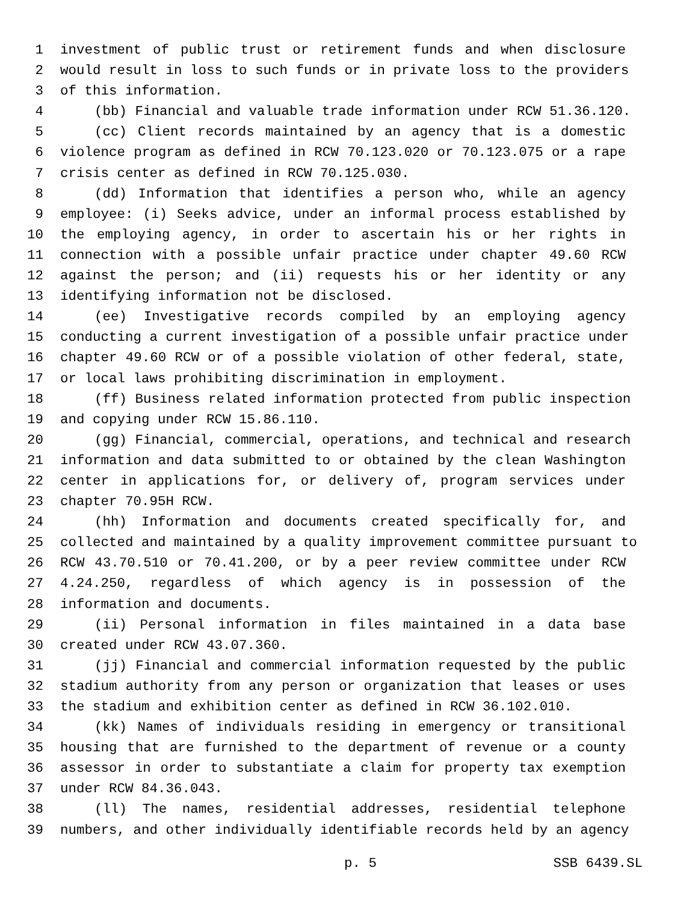1 investment of public trust or retirement funds and when disclosure
2 would result in loss to such funds or in private loss to the providers
3 of this information.
4 (bb) Financial and valuable trade information under RCW 51.36.120.
5 (cc) Client records maintained by an agency that is a domestic
6 violence program as defined in RCW 70.123.020 or 70.123.075 or a rape
7 crisis center as defined in RCW 70.125.030.
8 (dd) Information that identifies a person who, while an agency
9 employee: (i) Seeks advice, under an informal process established by
10 the employing agency, in order to ascertain his or her rights in
11 connection with a possible unfair practice under chapter 49.60 RCW
12 against the person; and (ii) requests his or her identity or any
13 identifying information not be disclosed.
14 (ee) Investigative records compiled by an employing agency
15 conducting a current investigation of a possible unfair practice under
16 chapter 49.60 RCW or of a possible violation of other federal, state,
17 or local laws prohibiting discrimination in employment.
18 (ff) Business related information protected from public inspection
19 and copying under RCW 15.86.110.
20 (gg) Financial, commercial, operations, and technical and research
21 information and data submitted to or obtained by the clean Washington
22 center in applications for, or delivery of, program services under
23 chapter 70.95H RCW.
24 (hh) Information and documents created specifically for, and
25 collected and maintained by a quality improvement committee pursuant to
26 RCW 43.70.510 or 70.41.200, or by a peer review committee under RCW
27 4.24.250, regardless of which agency is in possession of the
28 information and documents.
29 (ii) Personal information in files maintained in a data base
30 created under RCW 43.07.360.
31 (jj) Financial and commercial information requested by the public
32 stadium authority from any person or organization that leases or uses
33 the stadium and exhibition center as defined in RCW 36.102.010.
34 (kk) Names of individuals residing in emergency or transitional
35 housing that are furnished to the department of revenue or a county
36 assessor in order to substantiate a claim for property tax exemption
37 under RCW 84.36.043.
38 (ll) The names, residential addresses, residential telephone
39 numbers, and other individually identifiable records held by an agency
p. 5 SSB 6439.SL